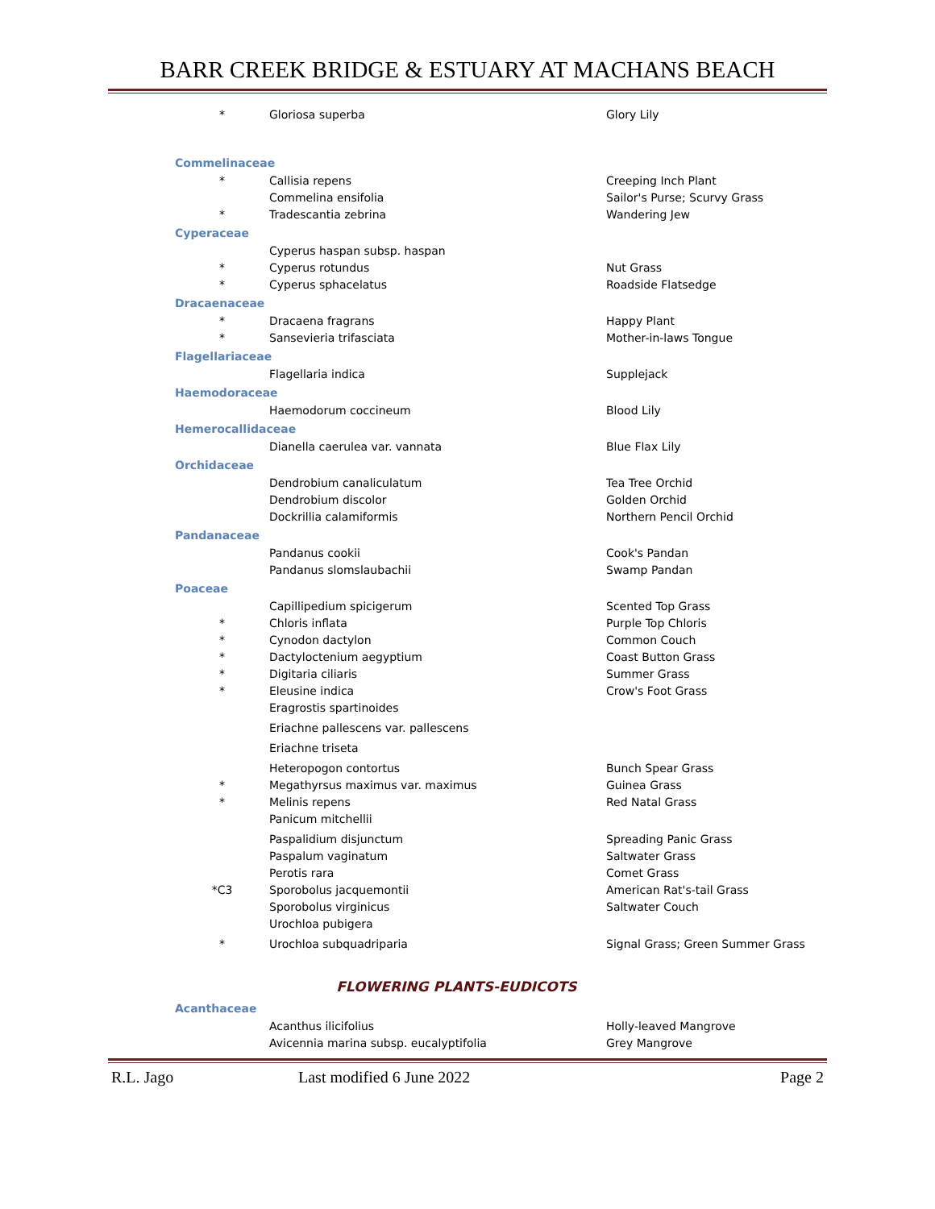BARR CREEK BRIDGE & ESTUARY AT MACHANS BEACH
| * | Gloriosa superba | Glory Lily |
| Commelinaceae | | |
| * | Callisia repens | Creeping Inch Plant |
| | Commelina ensifolia | Sailor's Purse; Scurvy Grass |
| * | Tradescantia zebrina | Wandering Jew |
| Cyperaceae | | |
| | Cyperus haspan subsp. haspan | |
| * | Cyperus rotundus | Nut Grass |
| * | Cyperus sphacelatus | Roadside Flatsedge |
| Dracaenaceae | | |
| * | Dracaena fragrans | Happy Plant |
| * | Sansevieria trifasciata | Mother-in-laws Tongue |
| Flagellariaceae | | |
| | Flagellaria indica | Supplejack |
| Haemodoraceae | | |
| | Haemodorum coccineum | Blood Lily |
| Hemerocallidaceae | | |
| | Dianella caerulea var. vannata | Blue Flax Lily |
| Orchidaceae | | |
| | Dendrobium canaliculatum | Tea Tree Orchid |
| | Dendrobium discolor | Golden Orchid |
| | Dockrillia calamiformis | Northern Pencil Orchid |
| Pandanaceae | | |
| | Pandanus cookii | Cook's Pandan |
| | Pandanus slomslaubachii | Swamp Pandan |
| Poaceae | | |
| | Capillipedium spicigerum | Scented Top Grass |
| * | Chloris inflata | Purple Top Chloris |
| * | Cynodon dactylon | Common Couch |
| * | Dactyloctenium aegyptium | Coast Button Grass |
| * | Digitaria ciliaris | Summer Grass |
| * | Eleusine indica | Crow's Foot Grass |
| | Eragrostis spartinoides | |
| | Eriachne pallescens var. pallescens | |
| | Eriachne triseta | |
| | Heteropogon contortus | Bunch Spear Grass |
| * | Megathyrsus maximus var. maximus | Guinea Grass |
| * | Melinis repens | Red Natal Grass |
| | Panicum mitchellii | |
| | Paspalidium disjunctum | Spreading Panic Grass |
| | Paspalum vaginatum | Saltwater Grass |
| | Perotis rara | Comet Grass |
| *C3 | Sporobolus jacquemontii | American Rat's-tail Grass |
| | Sporobolus virginicus | Saltwater Couch |
| | Urochloa pubigera | |
| * | Urochloa subquadriparia | Signal Grass; Green Summer Grass |
| FLOWERING PLANTS-EUDICOTS | | |
| Acanthaceae | | |
| | Acanthus ilicifolius | Holly-leaved Mangrove |
| | Avicennia marina subsp. eucalyptifolia | Grey Mangrove |
R.L. Jago Last modified 6 June 2022 Page 2